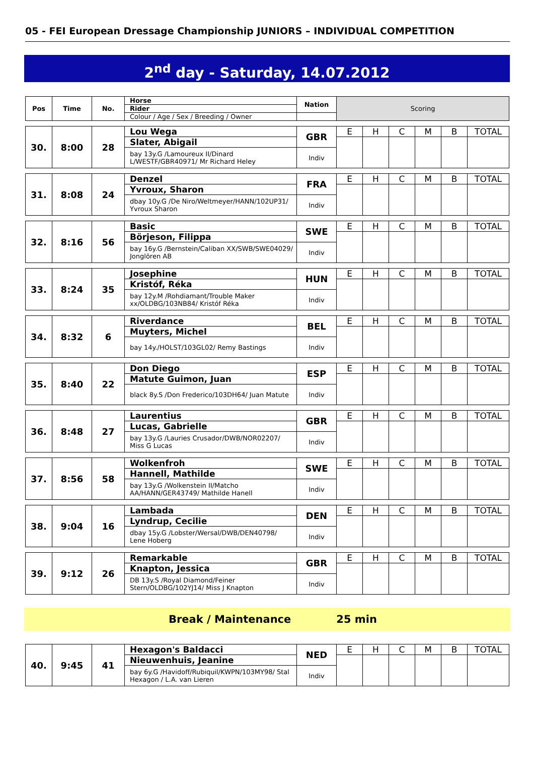05 - FEI European Dressage Championship JUNIORS – INDIVIDUAL COMPETITION
2<sup>nd</sup> day - Saturday, 14.07.2012
| Pos | Time | No. | Horse | Nation | Scoring | | | | | |
| | | | Rider | | | | | | | |
| | | | Colour / Age / Sex / Breeding / Owner | | | | | | | |
| 30. | 8:00 | 28 | Lou Wega | GBR | E | H | C | M | B | TOTAL |
| | | | Slater, Abigail | | | | | | | |
| | | | bay 13y.G /Lamoureux II/Dinard L/WESTF/GBR40971/ Mr Richard Heley | Indiv | | | | | | |
| 31. | 8:08 | 24 | Denzel | FRA | E | H | C | M | B | TOTAL |
| | | | Yvroux, Sharon | | | | | | | |
| | | | dbay 10y.G /De Niro/Weltmeyer/HANN/102UP31/ Yvroux Sharon | Indiv | | | | | | |
| 32. | 8:16 | 56 | Basic | SWE | E | H | C | M | B | TOTAL |
| | | | Börjeson, Filippa | | | | | | | |
| | | | bay 16y.G /Bernstein/Caliban XX/SWB/SWE04029/ Jonglören AB | Indiv | | | | | | |
| 33. | 8:24 | 35 | Josephine | HUN | E | H | C | M | B | TOTAL |
| | | | Kristóf, Réka | | | | | | | |
| | | | bay 12y.M /Rohdiamant/Trouble Maker xx/OLDBG/103NB84/ Kristóf Réka | Indiv | | | | | | |
| 34. | 8:32 | 6 | Riverdance | BEL | E | H | C | M | B | TOTAL |
| | | | Muyters, Michel | | | | | | | |
| | | | bay 14y./HOLST/103GL02/ Remy Bastings | Indiv | | | | | | |
| 35. | 8:40 | 22 | Don Diego | ESP | E | H | C | M | B | TOTAL |
| | | | Matute Guimon, Juan | | | | | | | |
| | | | black 8y.S /Don Frederico/103DH64/ Juan Matute | Indiv | | | | | | |
| 36. | 8:48 | 27 | Laurentius | GBR | E | H | C | M | B | TOTAL |
| | | | Lucas, Gabrielle | | | | | | | |
| | | | bay 13y.G /Lauries Crusador/DWB/NOR02207/ Miss G Lucas | Indiv | | | | | | |
| 37. | 8:56 | 58 | Wolkenfroh | SWE | E | H | C | M | B | TOTAL |
| | | | Hannell, Mathilde | | | | | | | |
| | | | bay 13y.G /Wolkenstein II/Matcho AA/HANN/GER43749/ Mathilde Hanell | Indiv | | | | | | |
| 38. | 9:04 | 16 | Lambada | DEN | E | H | C | M | B | TOTAL |
| | | | Lyndrup, Cecilie | | | | | | | |
| | | | dbay 15y.G /Lobster/Wersal/DWB/DEN40798/ Lene Hoberg | Indiv | | | | | | |
| 39. | 9:12 | 26 | Remarkable | GBR | E | H | C | M | B | TOTAL |
| | | | Knapton, Jessica | | | | | | | |
| | | | DB 13y.S /Royal Diamond/Feiner Stern/OLDBG/102YJ14/ Miss J Knapton | Indiv | | | | | | |
Break / Maintenance 25 min
| 40. | 9:45 | 41 | Hexagon's Baldacci | NED | E | H | C | M | B | TOTAL |
| | | | Nieuwenhuis, Jeanine | | | | | | | |
| | | | bay 6y.G /Havidoff/Rubiquil/KWPN/103MY98/ Stal Hexagon / L.A. van Lieren | Indiv | | | | | | |